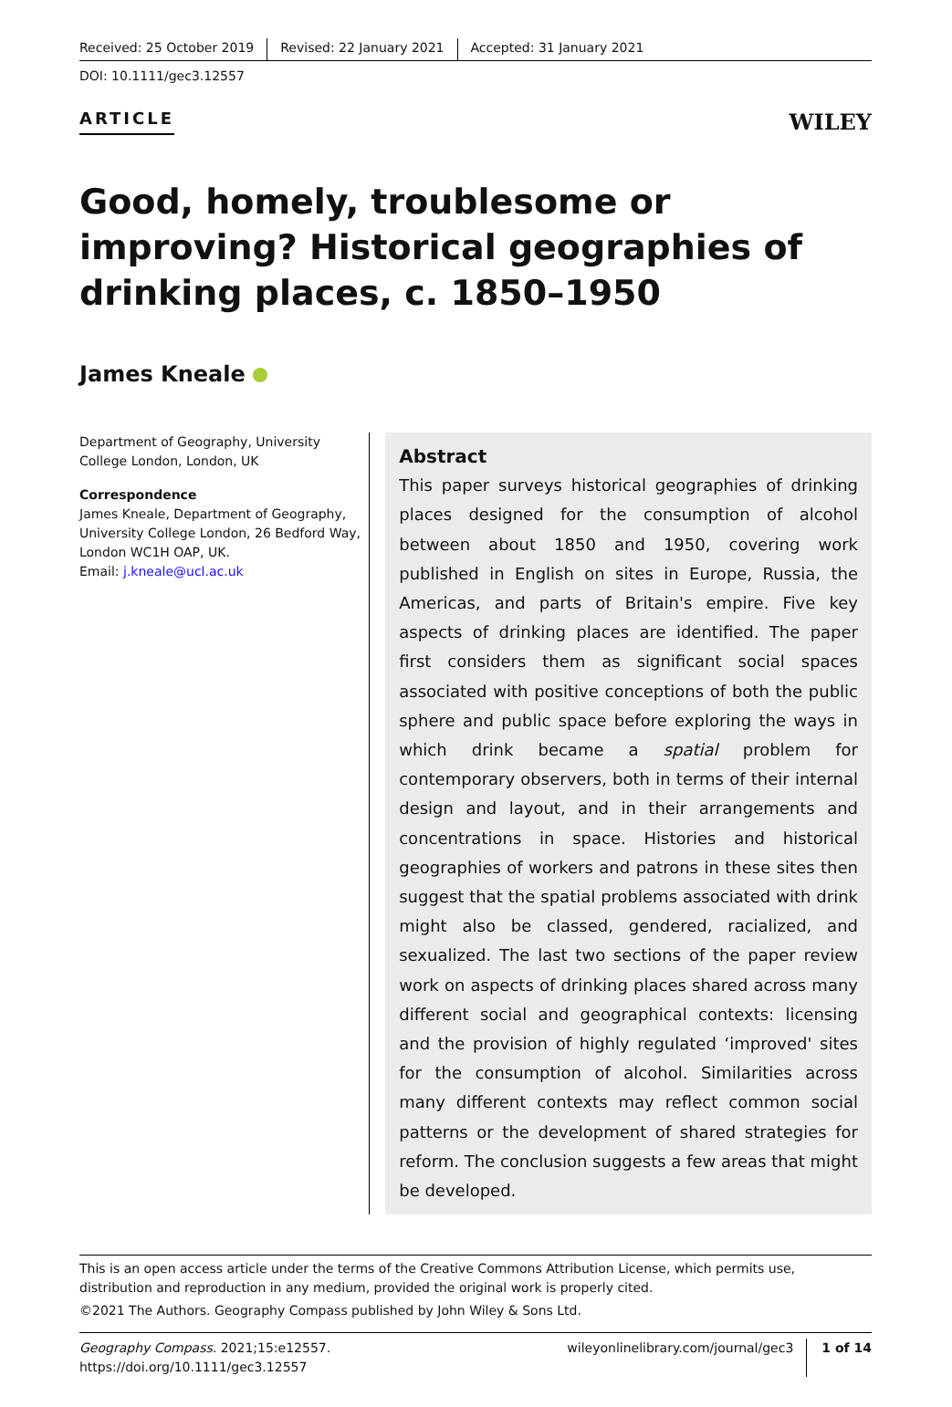Received: 25 October 2019 Revised: 22 January 2021 Accepted: 31 January 2021
DOI: 10.1111/gec3.12557
ARTICLE
WILEY
Good, homely, troublesome or improving? Historical geographies of drinking places, c. 1850–1950
James Kneale
Department of Geography, University College London, London, UK
Correspondence
James Kneale, Department of Geography, University College London, 26 Bedford Way, London WC1H OAP, UK.
Email: j.kneale@ucl.ac.uk
Abstract
This paper surveys historical geographies of drinking places designed for the consumption of alcohol between about 1850 and 1950, covering work published in English on sites in Europe, Russia, the Americas, and parts of Britain's empire. Five key aspects of drinking places are identified. The paper first considers them as significant social spaces associated with positive conceptions of both the public sphere and public space before exploring the ways in which drink became a spatial problem for contemporary observers, both in terms of their internal design and layout, and in their arrangements and concentrations in space. Histories and historical geographies of workers and patrons in these sites then suggest that the spatial problems associated with drink might also be classed, gendered, racialized, and sexualized. The last two sections of the paper review work on aspects of drinking places shared across many different social and geographical contexts: licensing and the provision of highly regulated ‘improved' sites for the consumption of alcohol. Similarities across many different contexts may reflect common social patterns or the development of shared strategies for reform. The conclusion suggests a few areas that might be developed.
This is an open access article under the terms of the Creative Commons Attribution License, which permits use, distribution and reproduction in any medium, provided the original work is properly cited.
©2021 The Authors. Geography Compass published by John Wiley & Sons Ltd.
Geography Compass. 2021;15:e12557.
https://doi.org/10.1111/gec3.12557
wileyonlinelibrary.com/journal/gec3
1 of 14